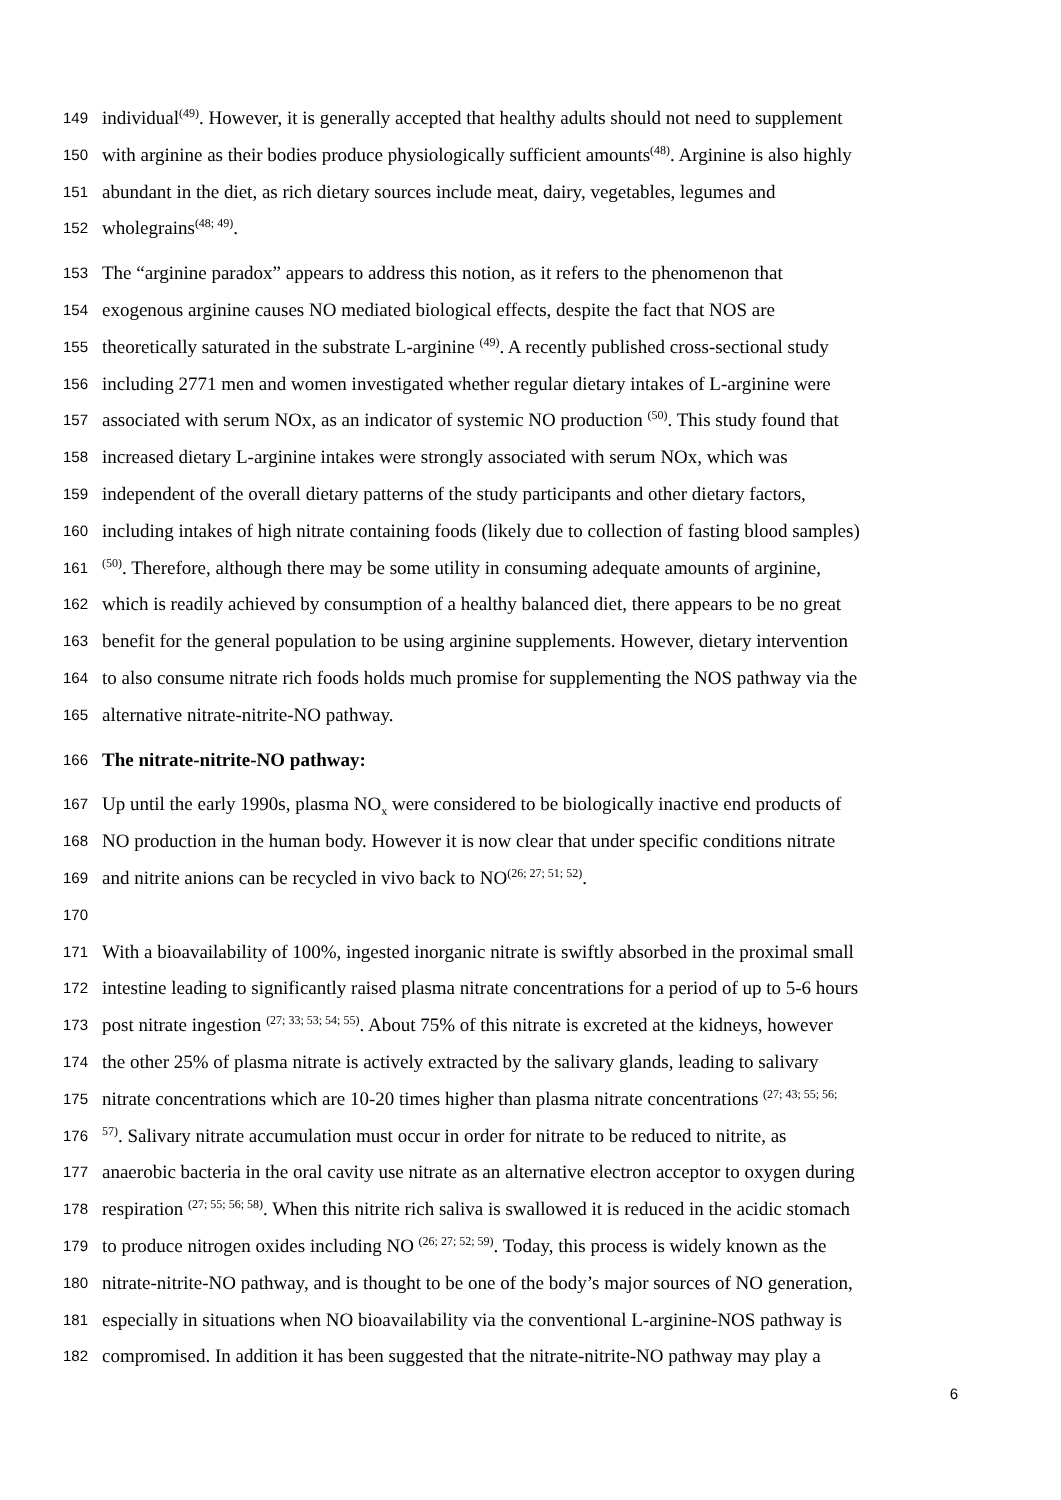149 individual<sup>(49)</sup>. However, it is generally accepted that healthy adults should not need to supplement
150 with arginine as their bodies produce physiologically sufficient amounts<sup>(48)</sup>. Arginine is also highly
151 abundant in the diet, as rich dietary sources include meat, dairy, vegetables, legumes and
152 wholegrains<sup>(48; 49)</sup>.
153 The “arginine paradox” appears to address this notion, as it refers to the phenomenon that
154 exogenous arginine causes NO mediated biological effects, despite the fact that NOS are
155 theoretically saturated in the substrate L-arginine <sup>(49)</sup>. A recently published cross-sectional study
156 including 2771 men and women investigated whether regular dietary intakes of L-arginine were
157 associated with serum NOx, as an indicator of systemic NO production <sup>(50)</sup>. This study found that
158 increased dietary L-arginine intakes were strongly associated with serum NOx, which was
159 independent of the overall dietary patterns of the study participants and other dietary factors,
160 including intakes of high nitrate containing foods (likely due to collection of fasting blood samples)
161<sup>(50)</sup>. Therefore, although there may be some utility in consuming adequate amounts of arginine,
162 which is readily achieved by consumption of a healthy balanced diet, there appears to be no great
163 benefit for the general population to be using arginine supplements. However, dietary intervention
164 to also consume nitrate rich foods holds much promise for supplementing the NOS pathway via the
165 alternative nitrate-nitrite-NO pathway.
166 The nitrate-nitrite-NO pathway:
167 Up until the early 1990s, plasma NO<sub>x</sub> were considered to be biologically inactive end products of
168 NO production in the human body. However it is now clear that under specific conditions nitrate
169 and nitrite anions can be recycled in vivo back to NO<sup>(26; 27; 51; 52)</sup>.
170
171 With a bioavailability of 100%, ingested inorganic nitrate is swiftly absorbed in the proximal small
172 intestine leading to significantly raised plasma nitrate concentrations for a period of up to 5-6 hours
173 post nitrate ingestion <sup>(27; 33; 53; 54; 55)</sup>. About 75% of this nitrate is excreted at the kidneys, however
174 the other 25% of plasma nitrate is actively extracted by the salivary glands, leading to salivary
175 nitrate concentrations which are 10-20 times higher than plasma nitrate concentrations <sup>(27; 43; 55; 56;</sup>
176<sup>57)</sup>. Salivary nitrate accumulation must occur in order for nitrate to be reduced to nitrite, as
177 anaerobic bacteria in the oral cavity use nitrate as an alternative electron acceptor to oxygen during
178 respiration <sup>(27; 55; 56; 58)</sup>. When this nitrite rich saliva is swallowed it is reduced in the acidic stomach
179 to produce nitrogen oxides including NO <sup>(26; 27; 52; 59)</sup>. Today, this process is widely known as the
180 nitrate-nitrite-NO pathway, and is thought to be one of the body’s major sources of NO generation,
181 especially in situations when NO bioavailability via the conventional L-arginine-NOS pathway is
182 compromised. In addition it has been suggested that the nitrate-nitrite-NO pathway may play a
6